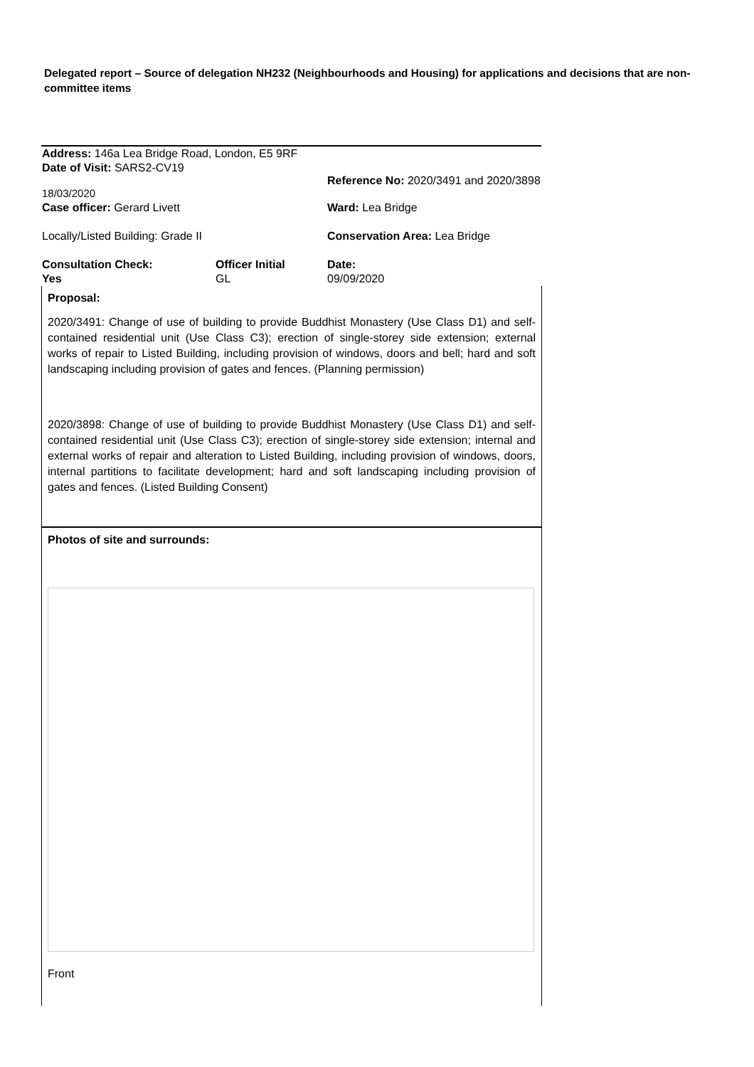Delegated report – Source of delegation NH232 (Neighbourhoods and Housing) for applications and decisions that are non-committee items
| Address: 146a Lea Bridge Road, London, E5 9RF | | | |
| Date of Visit: SARS2-CV19 18/03/2020 | | | Reference No: 2020/3491 and 2020/3898 |
| Case officer: Gerard Livett | | | Ward: Lea Bridge |
| Locally/Listed Building: Grade II | | | Conservation Area: Lea Bridge |
| Consultation Check: | | Officer Initial | Date: |
| Yes | | GL | 09/09/2020 |
Proposal:
2020/3491: Change of use of building to provide Buddhist Monastery (Use Class D1) and self-contained residential unit (Use Class C3); erection of single-storey side extension; external works of repair to Listed Building, including provision of windows, doors and bell; hard and soft landscaping including provision of gates and fences. (Planning permission)
2020/3898: Change of use of building to provide Buddhist Monastery (Use Class D1) and self-contained residential unit (Use Class C3); erection of single-storey side extension; internal and external works of repair and alteration to Listed Building, including provision of windows, doors, internal partitions to facilitate development; hard and soft landscaping including provision of gates and fences. (Listed Building Consent)
Photos of site and surrounds:
Front